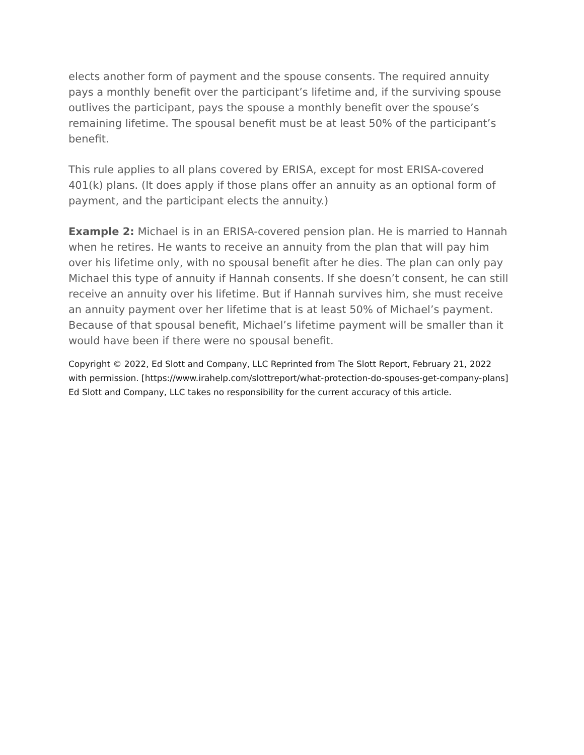elects another form of payment and the spouse consents. The required annuity pays a monthly benefit over the participant’s lifetime and, if the surviving spouse outlives the participant, pays the spouse a monthly benefit over the spouse’s remaining lifetime. The spousal benefit must be at least 50% of the participant’s benefit.
This rule applies to all plans covered by ERISA, except for most ERISA-covered 401(k) plans. (It does apply if those plans offer an annuity as an optional form of payment, and the participant elects the annuity.)
Example 2: Michael is in an ERISA-covered pension plan. He is married to Hannah when he retires. He wants to receive an annuity from the plan that will pay him over his lifetime only, with no spousal benefit after he dies. The plan can only pay Michael this type of annuity if Hannah consents. If she doesn’t consent, he can still receive an annuity over his lifetime. But if Hannah survives him, she must receive an annuity payment over her lifetime that is at least 50% of Michael’s payment. Because of that spousal benefit, Michael’s lifetime payment will be smaller than it would have been if there were no spousal benefit.
Copyright © 2022, Ed Slott and Company, LLC Reprinted from The Slott Report, February 21, 2022 with permission. [https://www.irahelp.com/slottreport/what-protection-do-spouses-get-company-plans] Ed Slott and Company, LLC takes no responsibility for the current accuracy of this article.